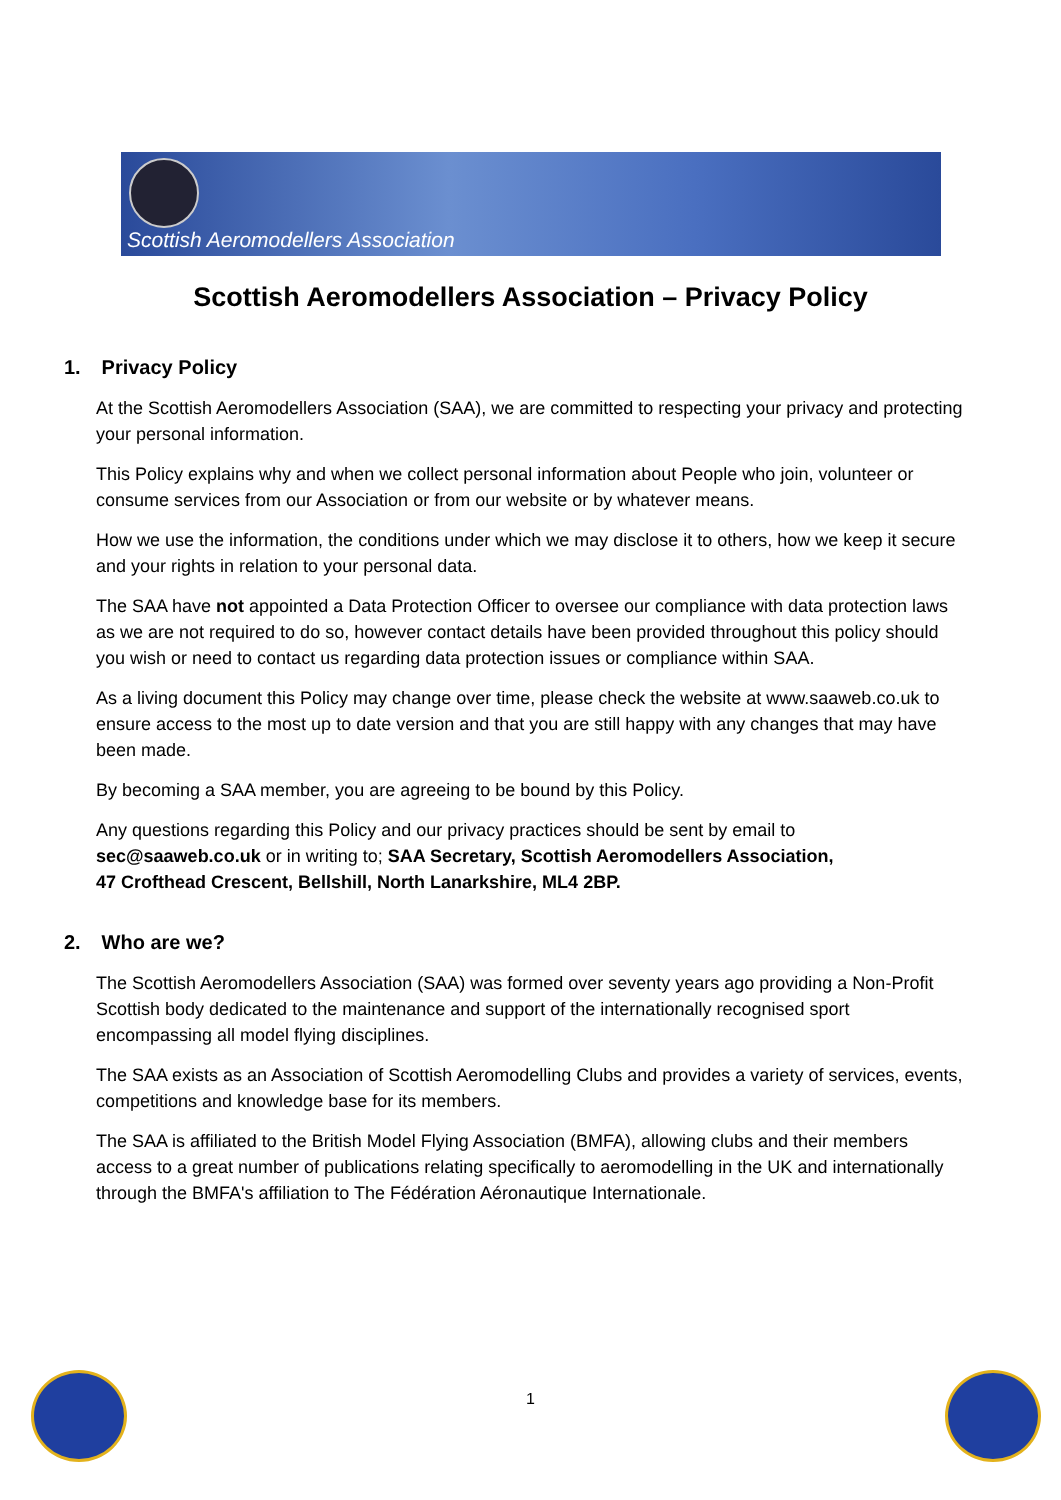Scottish Aeromodellers Association
Scottish Aeromodellers Association – Privacy Policy
1. Privacy Policy
At the Scottish Aeromodellers Association (SAA), we are committed to respecting your privacy and protecting your personal information.
This Policy explains why and when we collect personal information about People who join, volunteer or consume services from our Association or from our website or by whatever means.
How we use the information, the conditions under which we may disclose it to others, how we keep it secure and your rights in relation to your personal data.
The SAA have not appointed a Data Protection Officer to oversee our compliance with data protection laws as we are not required to do so, however contact details have been provided throughout this policy should you wish or need to contact us regarding data protection issues or compliance within SAA.
As a living document this Policy may change over time, please check the website at www.saaweb.co.uk to ensure access to the most up to date version and that you are still happy with any changes that may have been made.
By becoming a SAA member, you are agreeing to be bound by this Policy.
Any questions regarding this Policy and our privacy practices should be sent by email to sec@saaweb.co.uk or in writing to; SAA Secretary, Scottish Aeromodellers Association,
47 Crofthead Crescent, Bellshill, North Lanarkshire, ML4 2BP.
2. Who are we?
The Scottish Aeromodellers Association (SAA) was formed over seventy years ago providing a Non-Profit Scottish body dedicated to the maintenance and support of the internationally recognised sport encompassing all model flying disciplines.
The SAA exists as an Association of Scottish Aeromodelling Clubs and provides a variety of services, events, competitions and knowledge base for its members.
The SAA is affiliated to the British Model Flying Association (BMFA), allowing clubs and their members access to a great number of publications relating specifically to aeromodelling in the UK and internationally through the BMFA's affiliation to The Fédération Aéronautique Internationale.
1